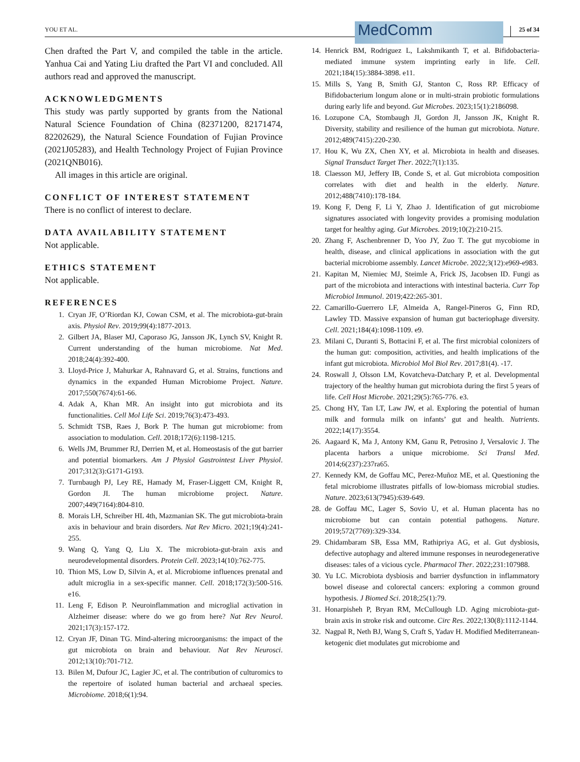YOU ET AL. MedComm 25 of 34
Chen drafted the Part V, and compiled the table in the article. Yanhua Cai and Yating Liu drafted the Part VI and concluded. All authors read and approved the manuscript.
ACKNOWLEDGMENTS
This study was partly supported by grants from the National Natural Science Foundation of China (82371200, 82171474, 82202629), the Natural Science Foundation of Fujian Province (2021J05283), and Health Technology Project of Fujian Province (2021QNB016).
All images in this article are original.
CONFLICT OF INTEREST STATEMENT
There is no conflict of interest to declare.
DATA AVAILABILITY STATEMENT
Not applicable.
ETHICS STATEMENT
Not applicable.
REFERENCES
1. Cryan JF, O’Riordan KJ, Cowan CSM, et al. The microbiota-gut-brain axis. Physiol Rev. 2019;99(4):1877-2013.
2. Gilbert JA, Blaser MJ, Caporaso JG, Jansson JK, Lynch SV, Knight R. Current understanding of the human microbiome. Nat Med. 2018;24(4):392-400.
3. Lloyd-Price J, Mahurkar A, Rahnavard G, et al. Strains, functions and dynamics in the expanded Human Microbiome Project. Nature. 2017;550(7674):61-66.
4. Adak A, Khan MR. An insight into gut microbiota and its functionalities. Cell Mol Life Sci. 2019;76(3):473-493.
5. Schmidt TSB, Raes J, Bork P. The human gut microbiome: from association to modulation. Cell. 2018;172(6):1198-1215.
6. Wells JM, Brummer RJ, Derrien M, et al. Homeostasis of the gut barrier and potential biomarkers. Am J Physiol Gastrointest Liver Physiol. 2017;312(3):G171-G193.
7. Turnbaugh PJ, Ley RE, Hamady M, Fraser-Liggett CM, Knight R, Gordon JI. The human microbiome project. Nature. 2007;449(7164):804-810.
8. Morais LH, Schreiber HL 4th, Mazmanian SK. The gut microbiota-brain axis in behaviour and brain disorders. Nat Rev Micro. 2021;19(4):241-255.
9. Wang Q, Yang Q, Liu X. The microbiota-gut-brain axis and neurodevelopmental disorders. Protein Cell. 2023;14(10):762-775.
10. Thion MS, Low D, Silvin A, et al. Microbiome influences prenatal and adult microglia in a sex-specific manner. Cell. 2018;172(3):500-516. e16.
11. Leng F, Edison P. Neuroinflammation and microglial activation in Alzheimer disease: where do we go from here? Nat Rev Neurol. 2021;17(3):157-172.
12. Cryan JF, Dinan TG. Mind-altering microorganisms: the impact of the gut microbiota on brain and behaviour. Nat Rev Neurosci. 2012;13(10):701-712.
13. Bilen M, Dufour JC, Lagier JC, et al. The contribution of culturomics to the repertoire of isolated human bacterial and archaeal species. Microbiome. 2018;6(1):94.
14. Henrick BM, Rodriguez L, Lakshmikanth T, et al. Bifidobacteria-mediated immune system imprinting early in life. Cell. 2021;184(15):3884-3898. e11.
15. Mills S, Yang B, Smith GJ, Stanton C, Ross RP. Efficacy of Bifidobacterium longum alone or in multi-strain probiotic formulations during early life and beyond. Gut Microbes. 2023;15(1):2186098.
16. Lozupone CA, Stombaugh JI, Gordon JI, Jansson JK, Knight R. Diversity, stability and resilience of the human gut microbiota. Nature. 2012;489(7415):220-230.
17. Hou K, Wu ZX, Chen XY, et al. Microbiota in health and diseases. Signal Transduct Target Ther. 2022;7(1):135.
18. Claesson MJ, Jeffery IB, Conde S, et al. Gut microbiota composition correlates with diet and health in the elderly. Nature. 2012;488(7410):178-184.
19. Kong F, Deng F, Li Y, Zhao J. Identification of gut microbiome signatures associated with longevity provides a promising modulation target for healthy aging. Gut Microbes. 2019;10(2):210-215.
20. Zhang F, Aschenbrenner D, Yoo JY, Zuo T. The gut mycobiome in health, disease, and clinical applications in association with the gut bacterial microbiome assembly. Lancet Microbe. 2022;3(12):e969-e983.
21. Kapitan M, Niemiec MJ, Steimle A, Frick JS, Jacobsen ID. Fungi as part of the microbiota and interactions with intestinal bacteria. Curr Top Microbiol Immunol. 2019;422:265-301.
22. Camarillo-Guerrero LF, Almeida A, Rangel-Pineros G, Finn RD, Lawley TD. Massive expansion of human gut bacteriophage diversity. Cell. 2021;184(4):1098-1109. e9.
23. Milani C, Duranti S, Bottacini F, et al. The first microbial colonizers of the human gut: composition, activities, and health implications of the infant gut microbiota. Microbiol Mol Biol Rev. 2017;81(4). -17.
24. Roswall J, Olsson LM, Kovatcheva-Datchary P, et al. Developmental trajectory of the healthy human gut microbiota during the first 5 years of life. Cell Host Microbe. 2021;29(5):765-776. e3.
25. Chong HY, Tan LT, Law JW, et al. Exploring the potential of human milk and formula milk on infants’ gut and health. Nutrients. 2022;14(17):3554.
26. Aagaard K, Ma J, Antony KM, Ganu R, Petrosino J, Versalovic J. The placenta harbors a unique microbiome. Sci Transl Med. 2014;6(237):237ra65.
27. Kennedy KM, de Goffau MC, Perez-Muñoz ME, et al. Questioning the fetal microbiome illustrates pitfalls of low-biomass microbial studies. Nature. 2023;613(7945):639-649.
28. de Goffau MC, Lager S, Sovio U, et al. Human placenta has no microbiome but can contain potential pathogens. Nature. 2019;572(7769):329-334.
29. Chidambaram SB, Essa MM, Rathipriya AG, et al. Gut dysbiosis, defective autophagy and altered immune responses in neurodegenerative diseases: tales of a vicious cycle. Pharmacol Ther. 2022;231:107988.
30. Yu LC. Microbiota dysbiosis and barrier dysfunction in inflammatory bowel disease and colorectal cancers: exploring a common ground hypothesis. J Biomed Sci. 2018;25(1):79.
31. Honarpisheh P, Bryan RM, McCullough LD. Aging microbiota-gut-brain axis in stroke risk and outcome. Circ Res. 2022;130(8):1112-1144.
32. Nagpal R, Neth BJ, Wang S, Craft S, Yadav H. Modified Mediterranean-ketogenic diet modulates gut microbiome and